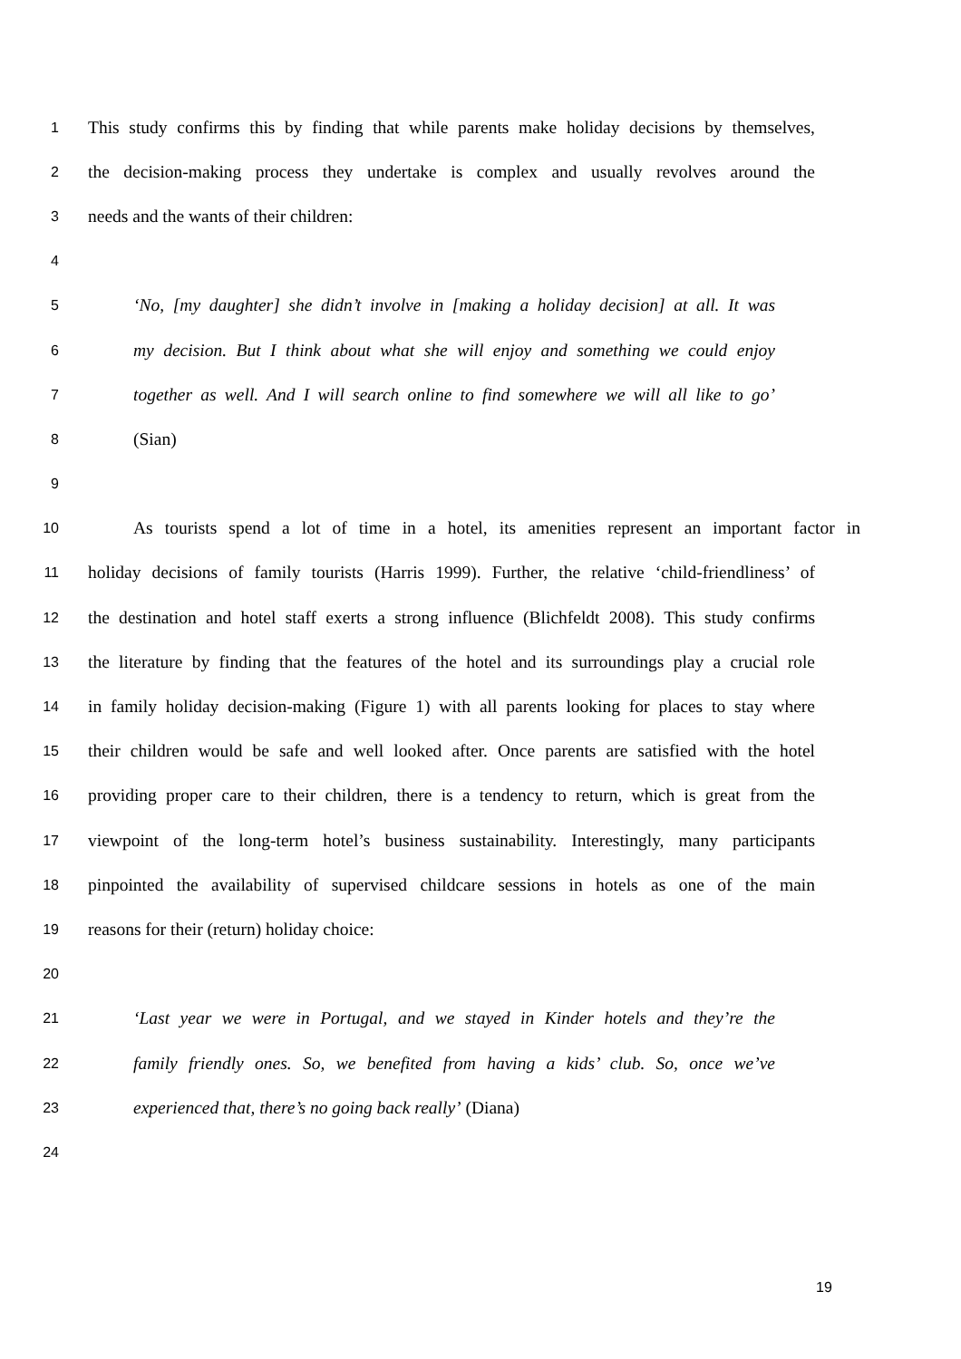1 This study confirms this by finding that while parents make holiday decisions by themselves,
2 the decision-making process they undertake is complex and usually revolves around the
3 needs and the wants of their children:
4
5 ‘No, [my daughter] she didn’t involve in [making a holiday decision] at all. It was
6 my decision. But I think about what she will enjoy and something we could enjoy
7 together as well. And I will search online to find somewhere we will all like to go’
8 (Sian)
9
10 As tourists spend a lot of time in a hotel, its amenities represent an important factor in
11 holiday decisions of family tourists (Harris 1999). Further, the relative ‘child-friendliness’ of
12 the destination and hotel staff exerts a strong influence (Blichfeldt 2008). This study confirms
13 the literature by finding that the features of the hotel and its surroundings play a crucial role
14 in family holiday decision-making (Figure 1) with all parents looking for places to stay where
15 their children would be safe and well looked after. Once parents are satisfied with the hotel
16 providing proper care to their children, there is a tendency to return, which is great from the
17 viewpoint of the long-term hotel’s business sustainability. Interestingly, many participants
18 pinpointed the availability of supervised childcare sessions in hotels as one of the main
19 reasons for their (return) holiday choice:
20
21 ‘Last year we were in Portugal, and we stayed in Kinder hotels and they’re the
22 family friendly ones. So, we benefited from having a kids’ club. So, once we’ve
23 experienced that, there’s no going back really’ (Diana)
24
19